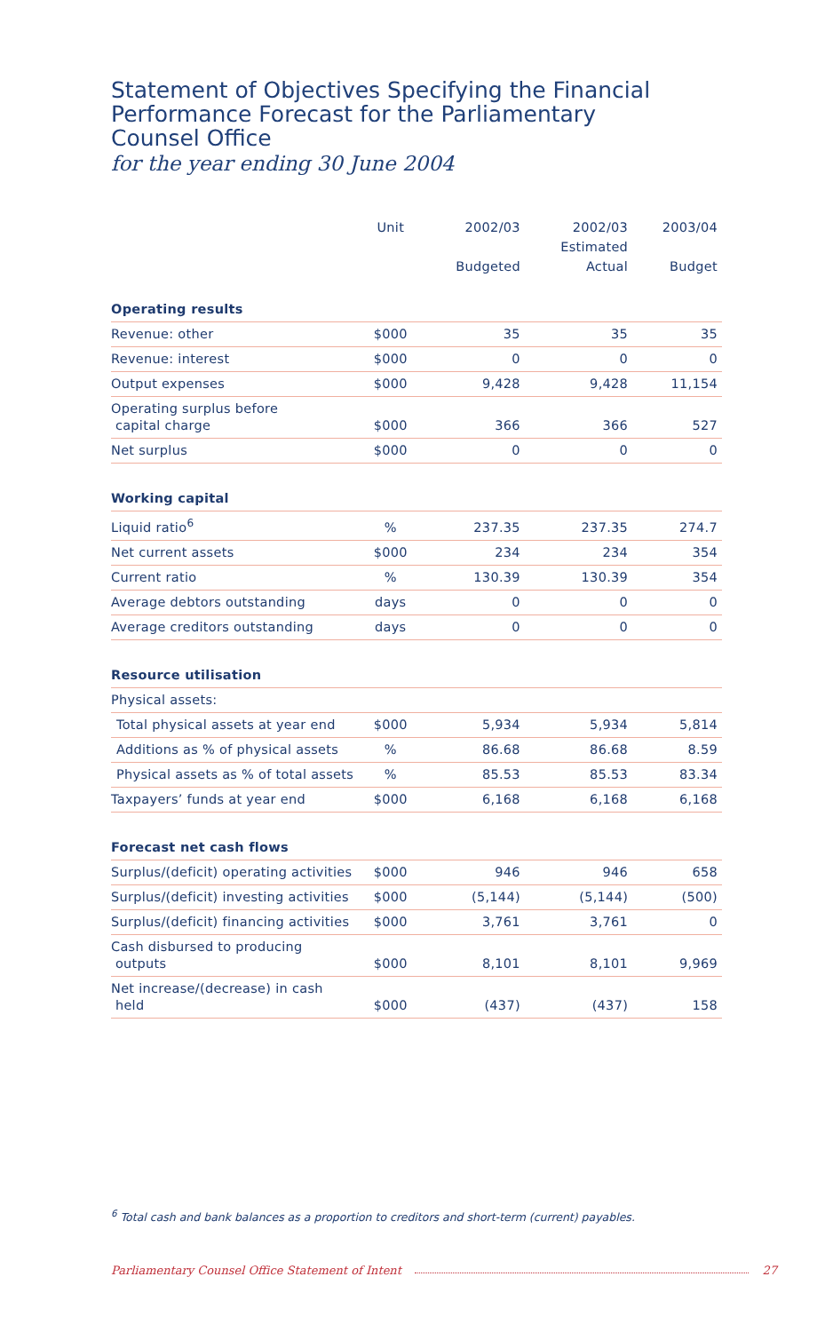Statement of Objectives Specifying the Financial Performance Forecast for the Parliamentary Counsel Office
for the year ending 30 June 2004
| | Unit | 2002/03 Budgeted | 2002/03 Estimated Actual | 2003/04 Budget |
| --- | --- | --- | --- | --- |
| Operating results | | | | |
| Revenue: other | $000 | 35 | 35 | 35 |
| Revenue: interest | $000 | 0 | 0 | 0 |
| Output expenses | $000 | 9,428 | 9,428 | 11,154 |
| Operating surplus before capital charge | $000 | 366 | 366 | 527 |
| Net surplus | $000 | 0 | 0 | 0 |
| Working capital | | | | |
| Liquid ratio<sup>6</sup> | % | 237.35 | 237.35 | 274.7 |
| Net current assets | $000 | 234 | 234 | 354 |
| Current ratio | % | 130.39 | 130.39 | 354 |
| Average debtors outstanding | days | 0 | 0 | 0 |
| Average creditors outstanding | days | 0 | 0 | 0 |
| Resource utilisation | | | | |
| Physical assets: | | | | |
| Total physical assets at year end | $000 | 5,934 | 5,934 | 5,814 |
| Additions as % of physical assets | % | 86.68 | 86.68 | 8.59 |
| Physical assets as % of total assets | % | 85.53 | 85.53 | 83.34 |
| Taxpayers’ funds at year end | $000 | 6,168 | 6,168 | 6,168 |
| Forecast net cash flows | | | | |
| Surplus/(deficit) operating activities | $000 | 946 | 946 | 658 |
| Surplus/(deficit) investing activities | $000 | (5,144) | (5,144) | (500) |
| Surplus/(deficit) financing activities | $000 | 3,761 | 3,761 | 0 |
| Cash disbursed to producing outputs | $000 | 8,101 | 8,101 | 9,969 |
| Net increase/(decrease) in cash held | $000 | (437) | (437) | 158 |
<sup>6</sup> Total cash and bank balances as a proportion to creditors and short-term (current) payables.
Parliamentary Counsel Office Statement of Intent 27